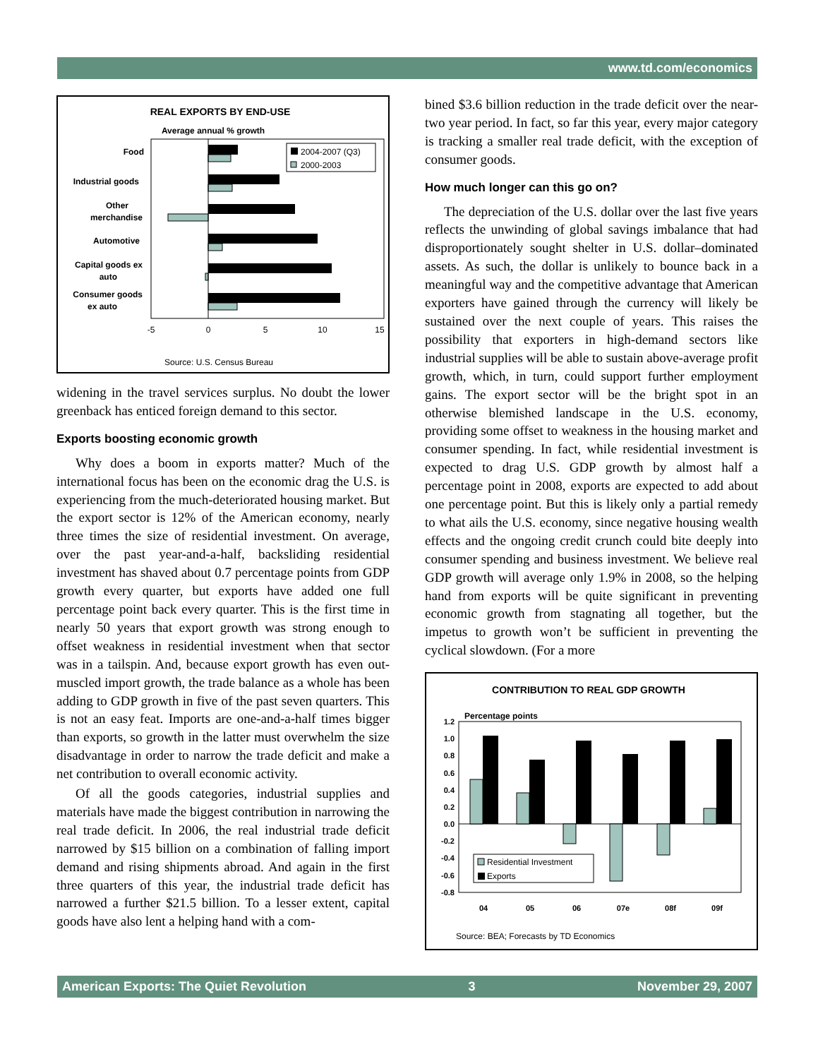www.td.com/economics
REAL EXPORTS BY END-USE
Average annual % growth
Food
Industrial goods
Other
merchandise
Automotive
Capital goods ex
auto
Consumer goods
ex auto
2004-2007 (Q3)
2000-2003
-5
0
5
10
15
Source: U.S. Census Bureau
widening in the travel services surplus. No doubt the lower greenback has enticed foreign demand to this sector.
Exports boosting economic growth
Why does a boom in exports matter? Much of the international focus has been on the economic drag the U.S. is experiencing from the much-deteriorated housing market. But the export sector is 12% of the American economy, nearly three times the size of residential investment. On average, over the past year-and-a-half, backsliding residential investment has shaved about 0.7 percentage points from GDP growth every quarter, but exports have added one full percentage point back every quarter. This is the first time in nearly 50 years that export growth was strong enough to offset weakness in residential investment when that sector was in a tailspin. And, because export growth has even out-muscled import growth, the trade balance as a whole has been adding to GDP growth in five of the past seven quarters. This is not an easy feat. Imports are one-and-a-half times bigger than exports, so growth in the latter must overwhelm the size disadvantage in order to narrow the trade deficit and make a net contribution to overall economic activity.
Of all the goods categories, industrial supplies and materials have made the biggest contribution in narrowing the real trade deficit. In 2006, the real industrial trade deficit narrowed by $15 billion on a combination of falling import demand and rising shipments abroad. And again in the first three quarters of this year, the industrial trade deficit has narrowed a further $21.5 billion. To a lesser extent, capital goods have also lent a helping hand with a com-
bined $3.6 billion reduction in the trade deficit over the near-two year period. In fact, so far this year, every major category is tracking a smaller real trade deficit, with the exception of consumer goods.
How much longer can this go on?
The depreciation of the U.S. dollar over the last five years reflects the unwinding of global savings imbalance that had disproportionately sought shelter in U.S. dollar–dominated assets. As such, the dollar is unlikely to bounce back in a meaningful way and the competitive advantage that American exporters have gained through the currency will likely be sustained over the next couple of years. This raises the possibility that exporters in high-demand sectors like industrial supplies will be able to sustain above-average profit growth, which, in turn, could support further employment gains. The export sector will be the bright spot in an otherwise blemished landscape in the U.S. economy, providing some offset to weakness in the housing market and consumer spending. In fact, while residential investment is expected to drag U.S. GDP growth by almost half a percentage point in 2008, exports are expected to add about one percentage point. But this is likely only a partial remedy to what ails the U.S. economy, since negative housing wealth effects and the ongoing credit crunch could bite deeply into consumer spending and business investment. We believe real GDP growth will average only 1.9% in 2008, so the helping hand from exports will be quite significant in preventing economic growth from stagnating all together, but the impetus to growth won’t be sufficient in preventing the cyclical slowdown. (For a more
CONTRIBUTION TO REAL GDP GROWTH
Percentage points
1.2
1.0
0.8
0.6
0.4
0.2
0.0
-0.2
-0.4
-0.6
-0.8
Residential Investment
Exports
04
05
06
07e
08f
09f
Source: BEA; Forecasts by TD Economics
American Exports: The Quiet Revolution 3 November 29, 2007